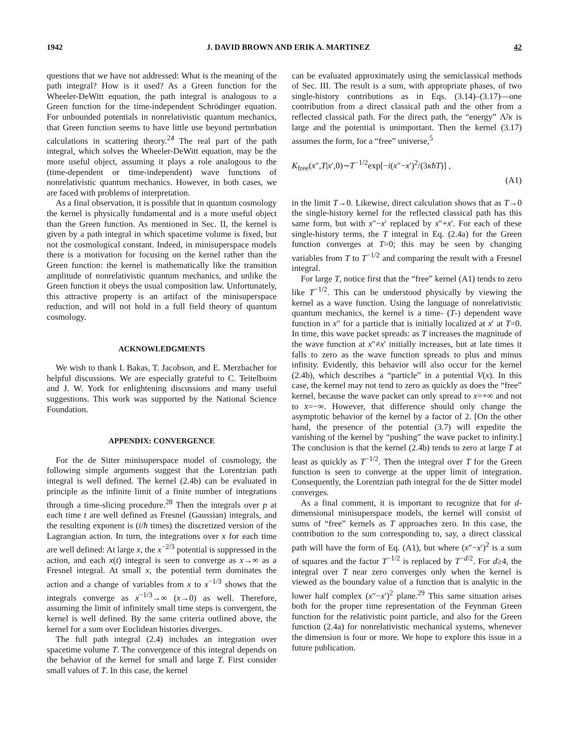1942 J. DAVID BROWN AND ERIK A. MARTINEZ 42
questions that we have not addressed: What is the meaning of the path integral? How is it used? As a Green function for the Wheeler-DeWitt equation, the path integral is analogous to a Green function for the time-independent Schrödinger equation. For unbounded potentials in nonrelativistic quantum mechanics, that Green function seems to have little use beyond perturbation calculations in scattering theory.<sup>24</sup> The real part of the path integral, which solves the Wheeler-DeWitt equation, may be the more useful object, assuming it plays a role analogous to the (time-dependent or time-independent) wave functions of nonrelativistic quantum mechanics. However, in both cases, we are faced with problems of interpretation.
As a final observation, it is possible that in quantum cosmology the kernel is physically fundamental and is a more useful object than the Green function. As mentioned in Sec. II, the kernel is given by a path integral in which spacetime volume is fixed, but not the cosmological constant. Indeed, in minisuperspace models there is a motivation for focusing on the kernel rather than the Green function: the kernel is mathematically like the transition amplitude of nonrelativistic quantum mechanics, and unlike the Green function it obeys the usual composition law. Unfortunately, this attractive property is an artifact of the minisuperspace reduction, and will not hold in a full field theory of quantum cosmology.
ACKNOWLEDGMENTS
We wish to thank I. Bakas, T. Jacobson, and E. Merzbacher for helpful discussions. We are especially grateful to C. Teitelboim and J. W. York for enlightening discussions and many useful suggestions. This work was supported by the National Science Foundation.
APPENDIX: CONVERGENCE
For the de Sitter minisuperspace model of cosmology, the following simple arguments suggest that the Lorentzian path integral is well defined. The kernel (2.4b) can be evaluated in principle as the infinite limit of a finite number of integrations through a time-slicing procedure.<sup>28</sup> Then the integrals over p at each time t are well defined as Fresnel (Gaussian) integrals, and the resulting exponent is (i/ħ times) the discretized version of the Lagrangian action. In turn, the integrations over x for each time are well defined: At large x, the x<sup>−2/3</sup> potential is suppressed in the action, and each x(t) integral is seen to converge as x→∞ as a Fresnel integral. At small x, the potential term dominates the action and a change of variables from x to x<sup>−1/3</sup> shows that the integrals converge as x<sup>−1/3</sup>→∞ (x→0) as well. Therefore, assuming the limit of infinitely small time steps is convergent, the kernel is well defined. By the same criteria outlined above, the kernel for a sum over Euclidean histories diverges.
The full path integral (2.4) includes an integration over spacetime volume T. The convergence of this integral depends on the behavior of the kernel for small and large T. First consider small values of T. In this case, the kernel
can be evaluated approximately using the semiclassical methods of Sec. III. The result is a sum, with appropriate phases, of two single-history contributions as in Eqs. (3.14)–(3.17)—one contribution from a direct classical path and the other from a reflected classical path. For the direct path, the “energy” Λ̃/κ is large and the potential is unimportant. Then the kernel (3.17) assumes the form, for a “free” universe,<sup>5</sup>
K<sub>free</sub>(x″,T|x′,0)∼T<sup>−1/2</sup>exp[−i(x″−x′)<sup>2</sup>/(3κħT)] ,
(A1)
in the limit T→0. Likewise, direct calculation shows that as T→0 the single-history kernel for the reflected classical path has this same form, but with x″−x′ replaced by x″+x′. For each of these single-history terms, the T integral in Eq. (2.4a) for the Green function converges at T=0; this may be seen by changing variables from T to T<sup>−1/2</sup> and comparing the result with a Fresnel integral.
For large T, notice first that the “free” kernel (A1) tends to zero like T<sup>−1/2</sup>. This can be understood physically by viewing the kernel as a wave function. Using the language of nonrelativistic quantum mechanics, the kernel is a time- (T-) dependent wave function in x″ for a particle that is initially localized at x′ at T=0. In time, this wave packet spreads: as T increases the magnitude of the wave function at x″≠x′ initially increases, but at late times it falls to zero as the wave function spreads to plus and minus infinity. Evidently, this behavior will also occur for the kernel (2.4b), which describes a “particle” in a potential V(x). In this case, the kernel may not tend to zero as quickly as does the “free” kernel, because the wave packet can only spread to x=+∞ and not to x=−∞. However, that difference should only change the asymptotic behavior of the kernel by a factor of 2. [On the other hand, the presence of the potential (3.7) will expedite the vanishing of the kernel by “pushing” the wave packet to infinity.] The conclusion is that the kernel (2.4b) tends to zero at large T at least as quickly as T<sup>−1/2</sup>. Then the integral over T for the Green function is seen to converge at the upper limit of integration. Consequently, the Lorentzian path integral for the de Sitter model converges.
As a final comment, it is important to recognize that for d-dimensional minisuperspace models, the kernel will consist of sums of “free” kernels as T approaches zero. In this case, the contribution to the sum corresponding to, say, a direct classical path will have the form of Eq. (A1), but where (x″−x′)<sup>2</sup> is a sum of squares and the factor T<sup>−1/2</sup> is replaced by T<sup>−d/2</sup>. For d≥4, the integral over T near zero converges only when the kernel is viewed as the boundary value of a function that is analytic in the lower half complex (x″−x′)<sup>2</sup> plane.<sup>29</sup> This same situation arises both for the proper time representation of the Feynman Green function for the relativistic point particle, and also for the Green function (2.4a) for nonrelativistic mechanical systems, whenever the dimension is four or more. We hope to explore this issue in a future publication.